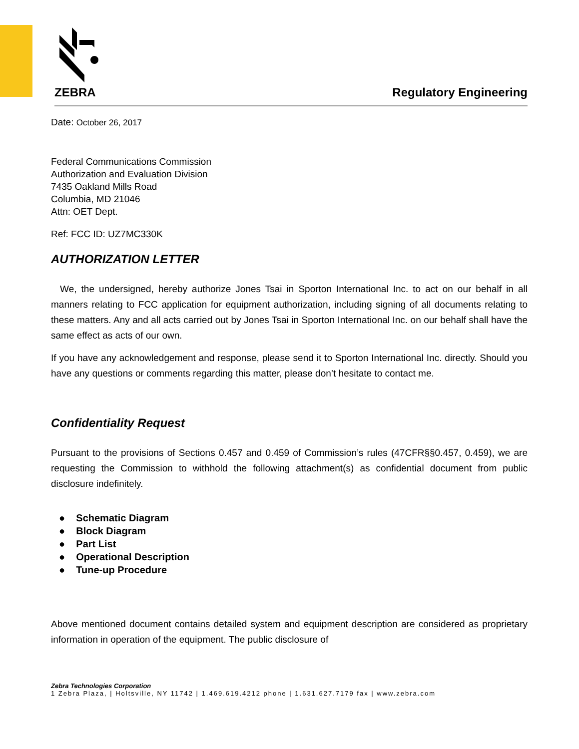ZEBRA
Regulatory Engineering
Date: October 26, 2017
Federal Communications Commission
Authorization and Evaluation Division
7435 Oakland Mills Road
Columbia, MD 21046
Attn: OET Dept.
Ref: FCC ID: UZ7MC330K
AUTHORIZATION LETTER
We, the undersigned, hereby authorize Jones Tsai in Sporton International Inc. to act on our behalf in all manners relating to FCC application for equipment authorization, including signing of all documents relating to these matters. Any and all acts carried out by Jones Tsai in Sporton International Inc. on our behalf shall have the same effect as acts of our own.
If you have any acknowledgement and response, please send it to Sporton International Inc. directly. Should you have any questions or comments regarding this matter, please don’t hesitate to contact me.
Confidentiality Request
Pursuant to the provisions of Sections 0.457 and 0.459 of Commission’s rules (47CFR§§0.457, 0.459), we are requesting the Commission to withhold the following attachment(s) as confidential document from public disclosure indefinitely.
● Schematic Diagram
● Block Diagram
● Part List
● Operational Description
● Tune-up Procedure
Above mentioned document contains detailed system and equipment description are considered as proprietary information in operation of the equipment. The public disclosure of
Zebra Technologies Corporation
1 Zebra Plaza, | Holtsville, NY 11742 | 1.469.619.4212 phone | 1.631.627.7179 fax | www.zebra.com